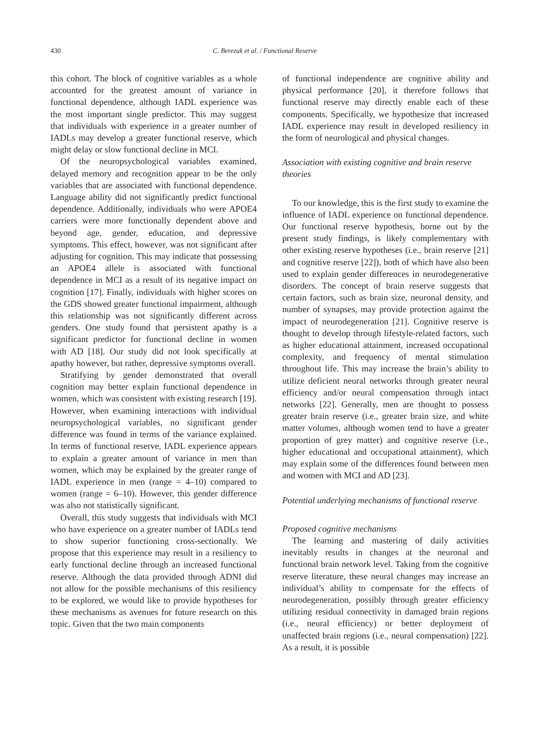430 C. Berezuk et al. / Functional Reserve
this cohort. The block of cognitive variables as a whole accounted for the greatest amount of variance in functional dependence, although IADL experience was the most important single predictor. This may suggest that individuals with experience in a greater number of IADLs may develop a greater functional reserve, which might delay or slow functional decline in MCI.
Of the neuropsychological variables examined, delayed memory and recognition appear to be the only variables that are associated with functional dependence. Language ability did not significantly predict functional dependence. Additionally, individuals who were APOE4 carriers were more functionally dependent above and beyond age, gender, education, and depressive symptoms. This effect, however, was not significant after adjusting for cognition. This may indicate that possessing an APOE4 allele is associated with functional dependence in MCI as a result of its negative impact on cognition [17]. Finally, individuals with higher scores on the GDS showed greater functional impairment, although this relationship was not significantly different across genders. One study found that persistent apathy is a significant predictor for functional decline in women with AD [18]. Our study did not look specifically at apathy however, but rather, depressive symptoms overall.
Stratifying by gender demonstrated that overall cognition may better explain functional dependence in women, which was consistent with existing research [19]. However, when examining interactions with individual neuropsychological variables, no significant gender difference was found in terms of the variance explained. In terms of functional reserve, IADL experience appears to explain a greater amount of variance in men than women, which may be explained by the greater range of IADL experience in men (range = 4–10) compared to women (range = 6–10). However, this gender difference was also not statistically significant.
Overall, this study suggests that individuals with MCI who have experience on a greater number of IADLs tend to show superior functioning cross-sectionally. We propose that this experience may result in a resiliency to early functional decline through an increased functional reserve. Although the data provided through ADNI did not allow for the possible mechanisms of this resiliency to be explored, we would like to provide hypotheses for these mechanisms as avenues for future research on this topic. Given that the two main components
of functional independence are cognitive ability and physical performance [20], it therefore follows that functional reserve may directly enable each of these components. Specifically, we hypothesize that increased IADL experience may result in developed resiliency in the form of neurological and physical changes.
Association with existing cognitive and brain reserve theories
To our knowledge, this is the first study to examine the influence of IADL experience on functional dependence. Our functional reserve hypothesis, borne out by the present study findings, is likely complementary with other existing reserve hypotheses (i.e., brain reserve [21] and cognitive reserve [22]), both of which have also been used to explain gender differences in neurodegenerative disorders. The concept of brain reserve suggests that certain factors, such as brain size, neuronal density, and number of synapses, may provide protection against the impact of neurodegeneration [21]. Cognitive reserve is thought to develop through lifestyle-related factors, such as higher educational attainment, increased occupational complexity, and frequency of mental stimulation throughout life. This may increase the brain’s ability to utilize deficient neural networks through greater neural efficiency and/or neural compensation through intact networks [22]. Generally, men are thought to possess greater brain reserve (i.e., greater brain size, and white matter volumes, although women tend to have a greater proportion of grey matter) and cognitive reserve (i.e., higher educational and occupational attainment), which may explain some of the differences found between men and women with MCI and AD [23].
Potential underlying mechanisms of functional reserve
Proposed cognitive mechanisms
The learning and mastering of daily activities inevitably results in changes at the neuronal and functional brain network level. Taking from the cognitive reserve literature, these neural changes may increase an individual’s ability to compensate for the effects of neurodegeneration, possibly through greater efficiency utilizing residual connectivity in damaged brain regions (i.e., neural efficiency) or better deployment of unaffected brain regions (i.e., neural compensation) [22]. As a result, it is possible